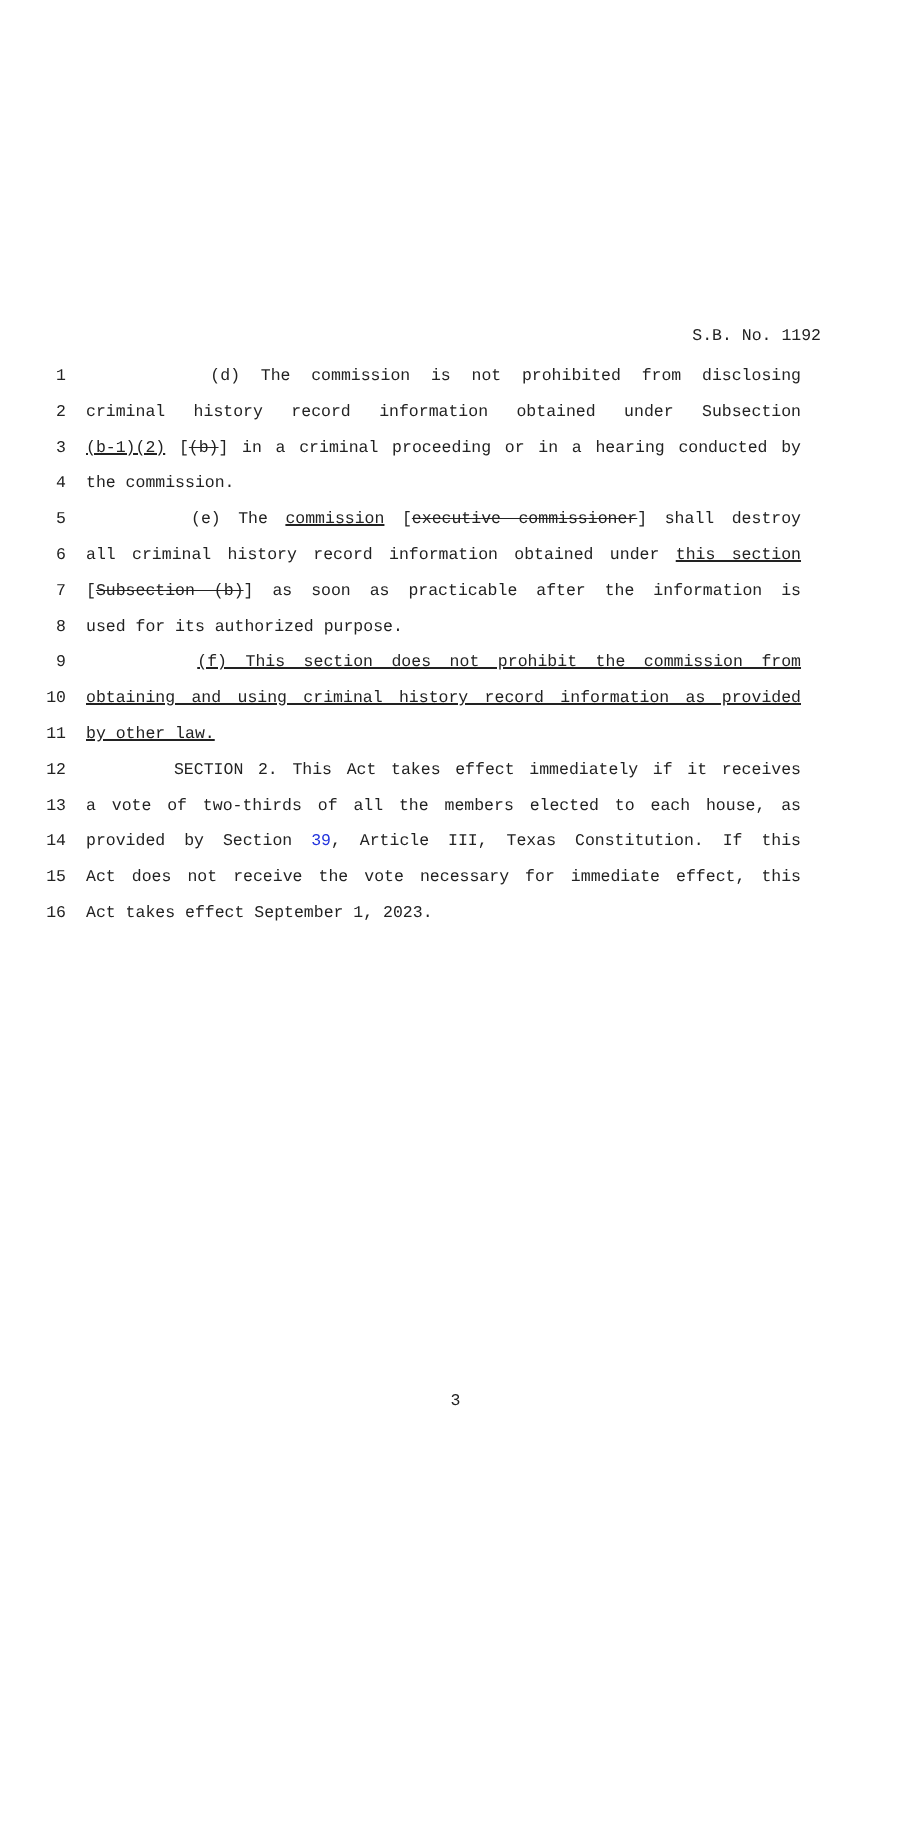S.B. No. 1192
1 (d) The commission is not prohibited from disclosing
2 criminal history record information obtained under Subsection
3 (b-1)(2) [(b)] in a criminal proceeding or in a hearing conducted by
4 the commission.
5 (e) The commission [executive commissioner] shall destroy
6 all criminal history record information obtained under this section
7 [Subsection (b)] as soon as practicable after the information is
8 used for its authorized purpose.
9 (f) This section does not prohibit the commission from
10 obtaining and using criminal history record information as provided
11 by other law.
12 SECTION 2. This Act takes effect immediately if it receives
13 a vote of two-thirds of all the members elected to each house, as
14 provided by Section 39, Article III, Texas Constitution. If this
15 Act does not receive the vote necessary for immediate effect, this
16 Act takes effect September 1, 2023.
3